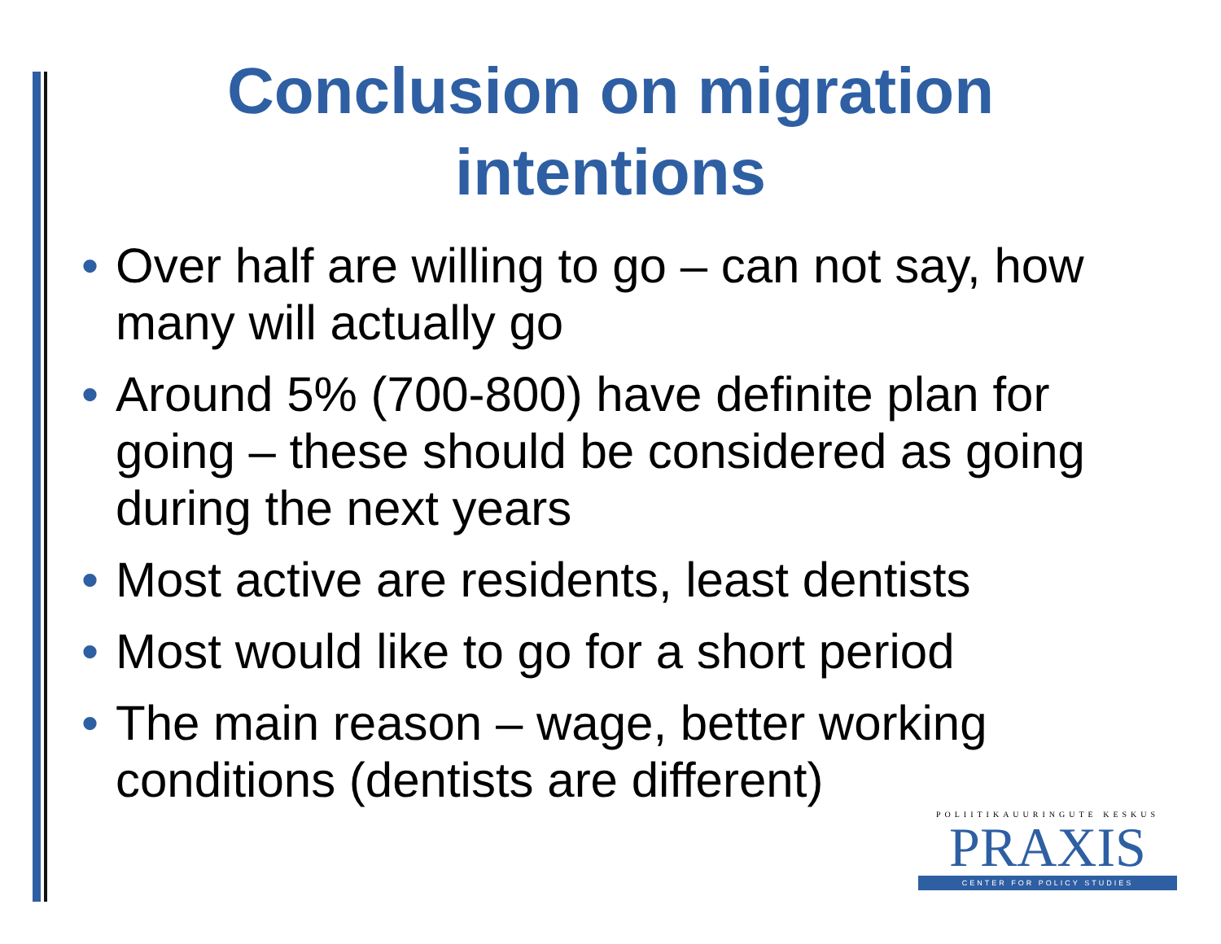Conclusion on migration
intentions
• Over half are willing to go – can not say, how many will actually go
• Around 5% (700-800) have definite plan for going – these should be considered as going during the next years
• Most active are residents, least dentists
• Most would like to go for a short period
• The main reason – wage, better working conditions (dentists are different)
POLIITIKAUURINGUTE KESKUS
PRAXIS
CENTER FOR POLICY STUDIES